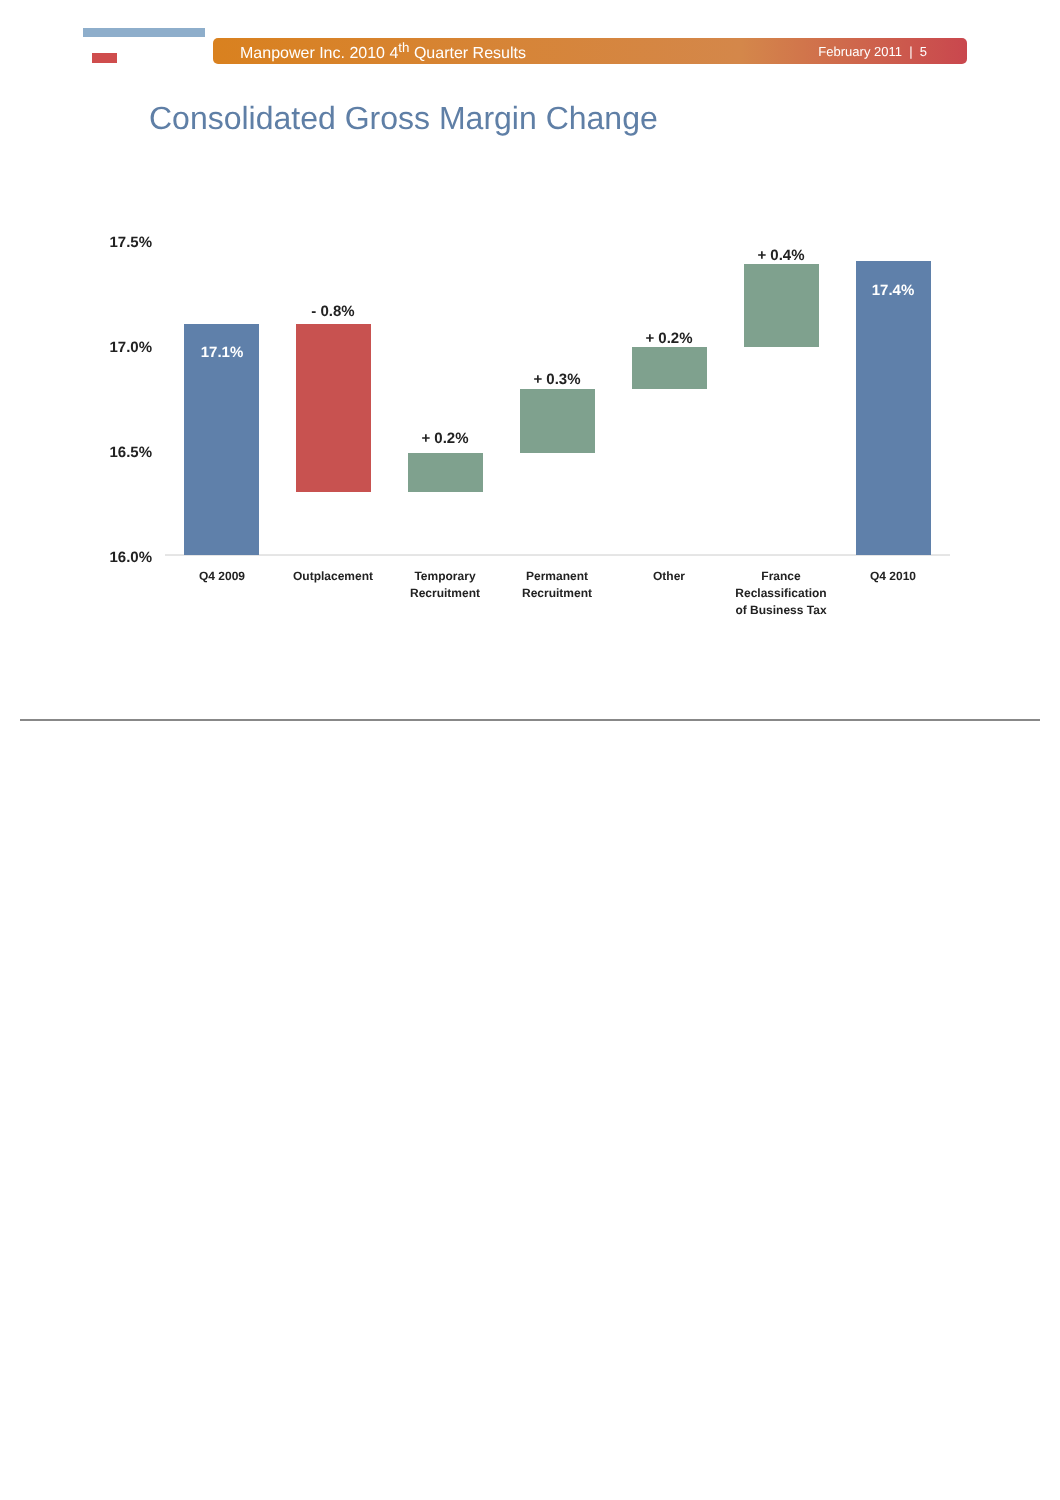Manpower Inc. 2010 4<sup>th</sup> Quarter Results February 2011 | 5
Consolidated Gross Margin Change
17.5%
17.0%
16.5%
16.0%
17.1%
17.4%
- 0.8%
+ 0.2%
+ 0.3%
+ 0.2%
+ 0.4%
Q4 2009
Outplacement
Temporary
Recruitment
Permanent
Recruitment
Other
France
Reclassification
of Business Tax
Q4 2010